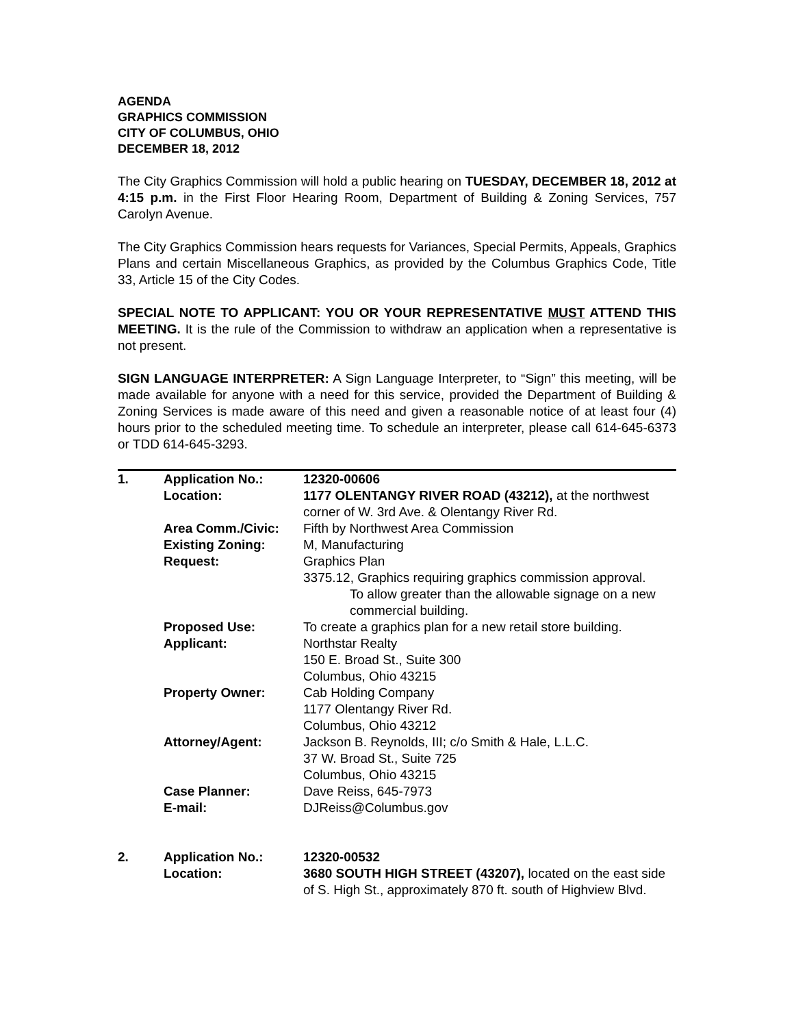AGENDA
GRAPHICS COMMISSION
CITY OF COLUMBUS, OHIO
DECEMBER 18, 2012
The City Graphics Commission will hold a public hearing on TUESDAY, DECEMBER 18, 2012 at 4:15 p.m. in the First Floor Hearing Room, Department of Building & Zoning Services, 757 Carolyn Avenue.
The City Graphics Commission hears requests for Variances, Special Permits, Appeals, Graphics Plans and certain Miscellaneous Graphics, as provided by the Columbus Graphics Code, Title 33, Article 15 of the City Codes.
SPECIAL NOTE TO APPLICANT: YOU OR YOUR REPRESENTATIVE MUST ATTEND THIS MEETING. It is the rule of the Commission to withdraw an application when a representative is not present.
SIGN LANGUAGE INTERPRETER: A Sign Language Interpreter, to “Sign” this meeting, will be made available for anyone with a need for this service, provided the Department of Building & Zoning Services is made aware of this need and given a reasonable notice of at least four (4) hours prior to the scheduled meeting time. To schedule an interpreter, please call 614-645-6373 or TDD 614-645-3293.
| 1. | Application No.: | 12320-00606 |
| | Location: | 1177 OLENTANGY RIVER ROAD (43212), at the northwest corner of W. 3rd Ave. & Olentangy River Rd. |
| | Area Comm./Civic: | Fifth by Northwest Area Commission |
| | Existing Zoning: | M, Manufacturing |
| | Request: | Graphics Plan 3375.12, Graphics requiring graphics commission approval. To allow greater than the allowable signage on a new commercial building. |
| | Proposed Use: | To create a graphics plan for a new retail store building. |
| | Applicant: | Northstar Realty 150 E. Broad St., Suite 300 Columbus, Ohio 43215 |
| | Property Owner: | Cab Holding Company 1177 Olentangy River Rd. Columbus, Ohio 43212 |
| | Attorney/Agent: | Jackson B. Reynolds, III; c/o Smith & Hale, L.L.C. 37 W. Broad St., Suite 725 Columbus, Ohio 43215 |
| | Case Planner: | Dave Reiss, 645-7973 |
| | E-mail: | DJReiss@Columbus.gov |
| 2. | Application No.: | 12320-00532 |
| | Location: | 3680 SOUTH HIGH STREET (43207), located on the east side of S. High St., approximately 870 ft. south of Highview Blvd. |